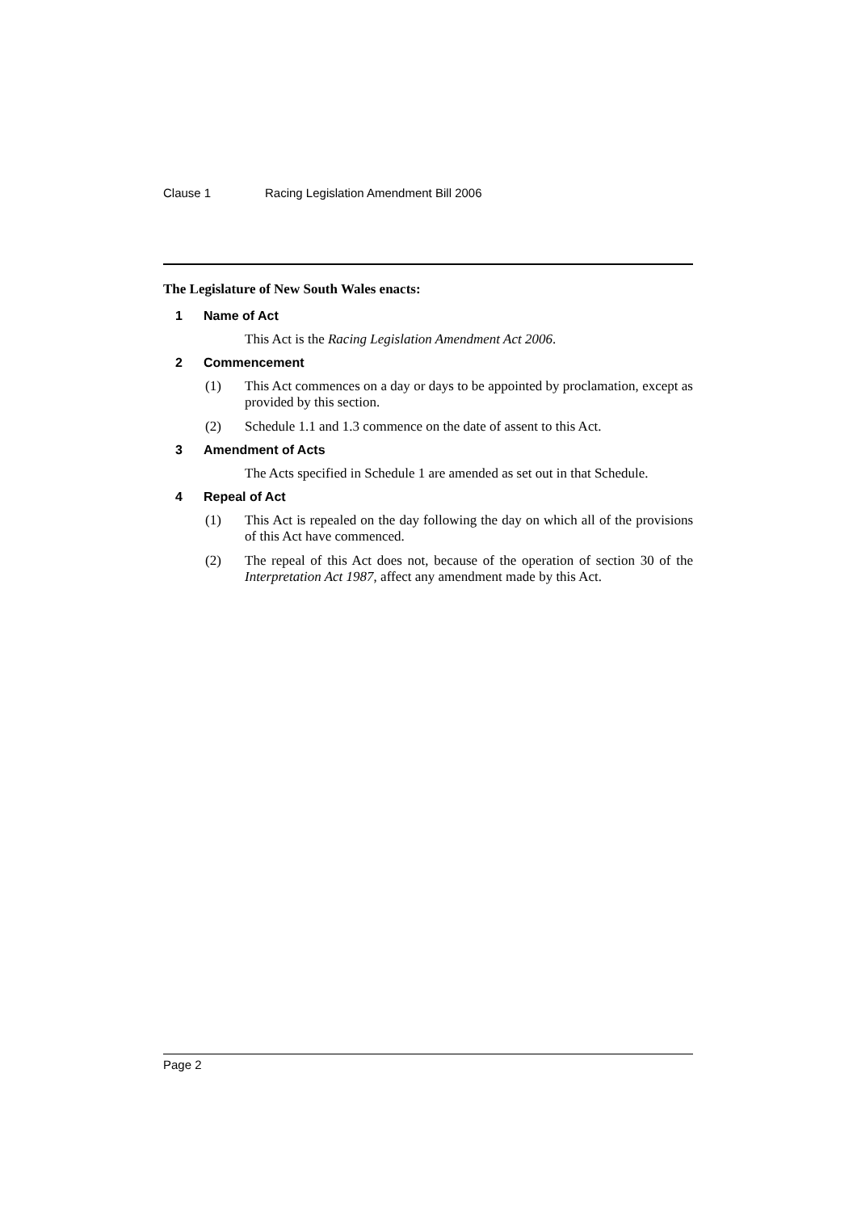Clause 1 Racing Legislation Amendment Bill 2006
The Legislature of New South Wales enacts:
1 Name of Act
This Act is the Racing Legislation Amendment Act 2006.
2 Commencement
(1) This Act commences on a day or days to be appointed by proclamation, except as provided by this section.
(2) Schedule 1.1 and 1.3 commence on the date of assent to this Act.
3 Amendment of Acts
The Acts specified in Schedule 1 are amended as set out in that Schedule.
4 Repeal of Act
(1) This Act is repealed on the day following the day on which all of the provisions of this Act have commenced.
(2) The repeal of this Act does not, because of the operation of section 30 of the Interpretation Act 1987, affect any amendment made by this Act.
Page 2